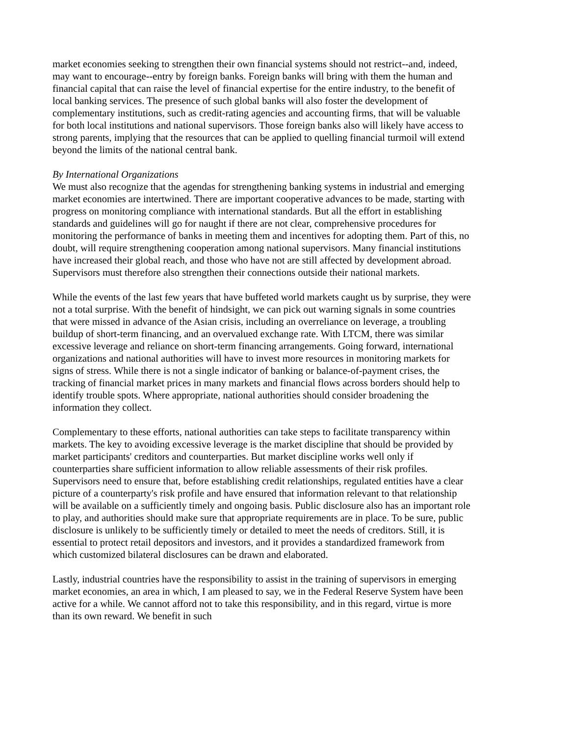market economies seeking to strengthen their own financial systems should not restrict--and, indeed, may want to encourage--entry by foreign banks. Foreign banks will bring with them the human and financial capital that can raise the level of financial expertise for the entire industry, to the benefit of local banking services. The presence of such global banks will also foster the development of complementary institutions, such as credit-rating agencies and accounting firms, that will be valuable for both local institutions and national supervisors. Those foreign banks also will likely have access to strong parents, implying that the resources that can be applied to quelling financial turmoil will extend beyond the limits of the national central bank.
By International Organizations
We must also recognize that the agendas for strengthening banking systems in industrial and emerging market economies are intertwined. There are important cooperative advances to be made, starting with progress on monitoring compliance with international standards. But all the effort in establishing standards and guidelines will go for naught if there are not clear, comprehensive procedures for monitoring the performance of banks in meeting them and incentives for adopting them. Part of this, no doubt, will require strengthening cooperation among national supervisors. Many financial institutions have increased their global reach, and those who have not are still affected by development abroad. Supervisors must therefore also strengthen their connections outside their national markets.
While the events of the last few years that have buffeted world markets caught us by surprise, they were not a total surprise. With the benefit of hindsight, we can pick out warning signals in some countries that were missed in advance of the Asian crisis, including an overreliance on leverage, a troubling buildup of short-term financing, and an overvalued exchange rate. With LTCM, there was similar excessive leverage and reliance on short-term financing arrangements. Going forward, international organizations and national authorities will have to invest more resources in monitoring markets for signs of stress. While there is not a single indicator of banking or balance-of-payment crises, the tracking of financial market prices in many markets and financial flows across borders should help to identify trouble spots. Where appropriate, national authorities should consider broadening the information they collect.
Complementary to these efforts, national authorities can take steps to facilitate transparency within markets. The key to avoiding excessive leverage is the market discipline that should be provided by market participants' creditors and counterparties. But market discipline works well only if counterparties share sufficient information to allow reliable assessments of their risk profiles. Supervisors need to ensure that, before establishing credit relationships, regulated entities have a clear picture of a counterparty's risk profile and have ensured that information relevant to that relationship will be available on a sufficiently timely and ongoing basis. Public disclosure also has an important role to play, and authorities should make sure that appropriate requirements are in place. To be sure, public disclosure is unlikely to be sufficiently timely or detailed to meet the needs of creditors. Still, it is essential to protect retail depositors and investors, and it provides a standardized framework from which customized bilateral disclosures can be drawn and elaborated.
Lastly, industrial countries have the responsibility to assist in the training of supervisors in emerging market economies, an area in which, I am pleased to say, we in the Federal Reserve System have been active for a while. We cannot afford not to take this responsibility, and in this regard, virtue is more than its own reward. We benefit in such